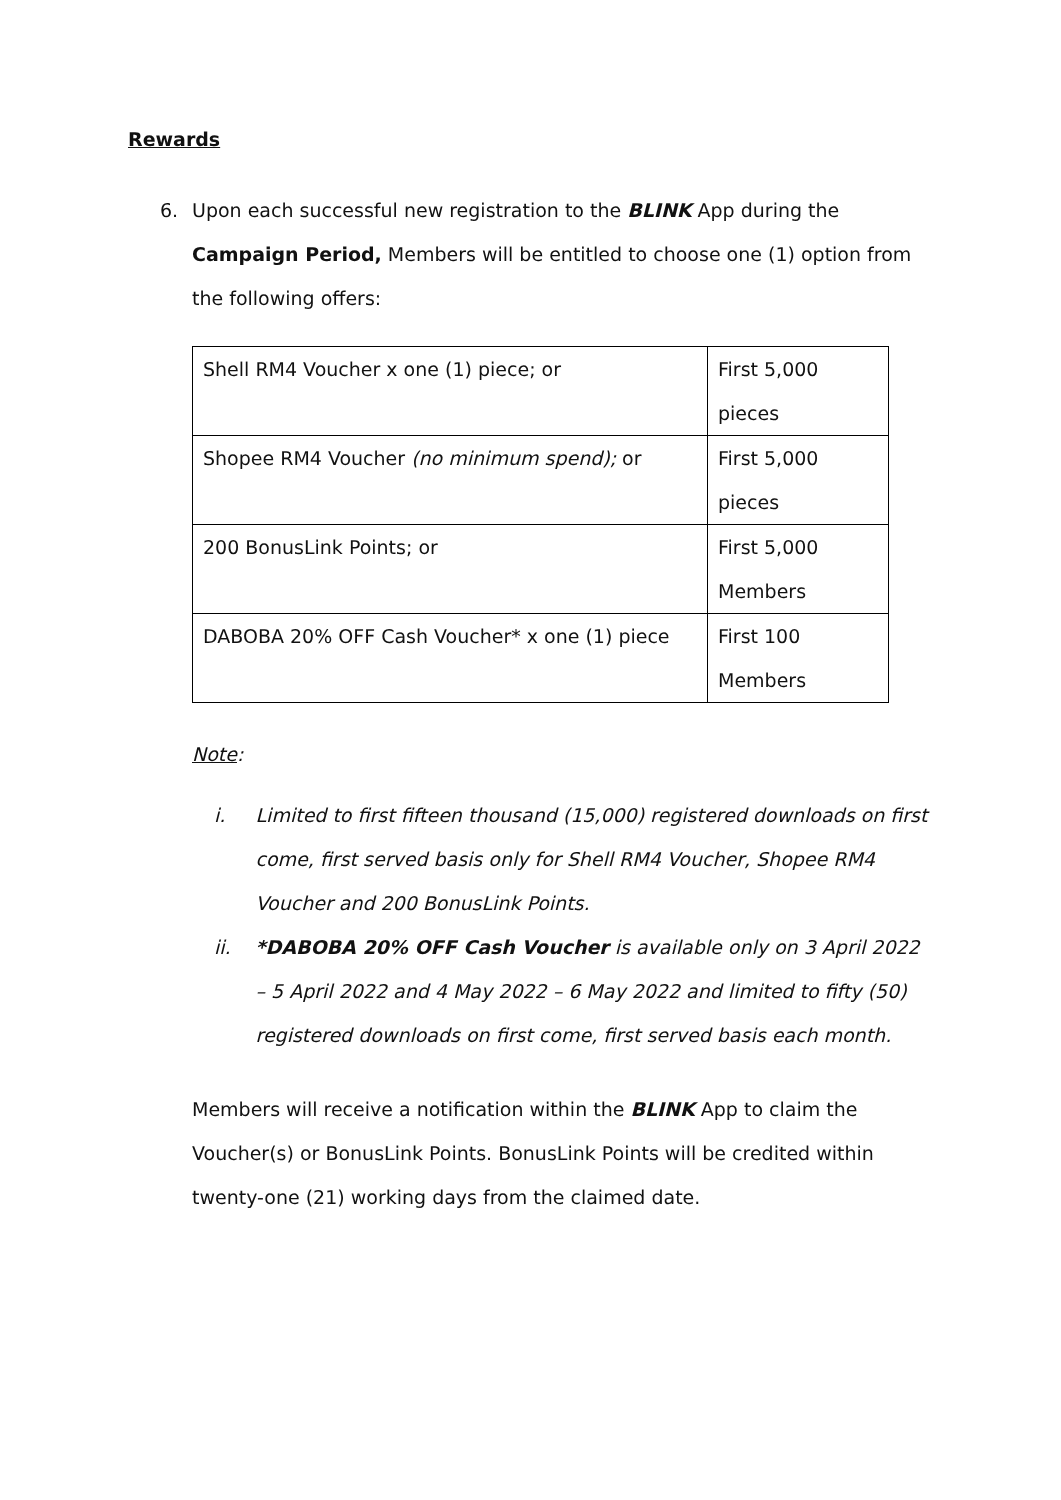Rewards
6. Upon each successful new registration to the BLINK App during the Campaign Period, Members will be entitled to choose one (1) option from the following offers:
| Shell RM4 Voucher x one (1) piece; or | First 5,000 pieces |
| Shopee RM4 Voucher (no minimum spend); or | First 5,000 pieces |
| 200 BonusLink Points; or | First 5,000 Members |
| DABOBA 20% OFF Cash Voucher* x one (1) piece | First 100 Members |
Note:
i. Limited to first fifteen thousand (15,000) registered downloads on first come, first served basis only for Shell RM4 Voucher, Shopee RM4 Voucher and 200 BonusLink Points.
ii. *DABOBA 20% OFF Cash Voucher is available only on 3 April 2022 – 5 April 2022 and 4 May 2022 – 6 May 2022 and limited to fifty (50) registered downloads on first come, first served basis each month.
Members will receive a notification within the BLINK App to claim the Voucher(s) or BonusLink Points. BonusLink Points will be credited within twenty-one (21) working days from the claimed date.